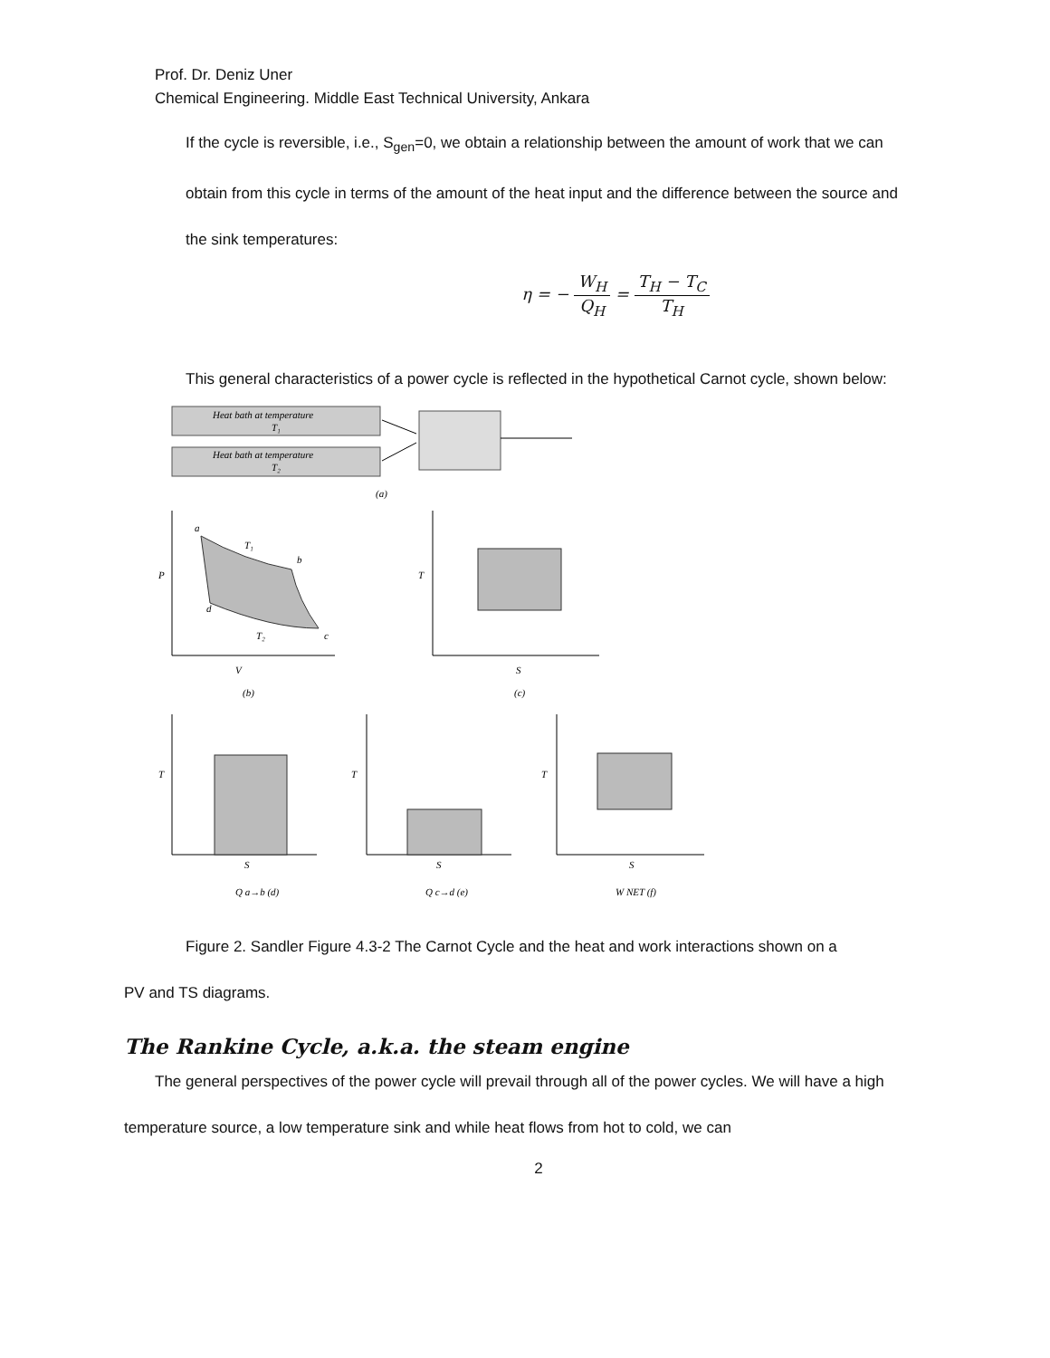Prof. Dr. Deniz Uner
Chemical Engineering. Middle East Technical University, Ankara
If the cycle is reversible, i.e., S<sub>gen</sub>=0, we obtain a relationship between the amount of work that we can obtain from this cycle in terms of the amount of the heat input and the difference between the source and the sink temperatures:
η = − W<sub>H</sub> Q<sub>H</sub> = T<sub>H</sub> − T<sub>C</sub> T<sub>H</sub>
This general characteristics of a power cycle is reflected in the hypothetical Carnot cycle, shown below:
Heat bath at temperature
T₁
Heat bath at temperature
T₂
(a)
P
V
(b)
a
b
d
c
T₁
T₂
T
S
(c)
T
S
Q a→b (d)
T
S
Q c→d (e)
T
S
W NET (f)
Figure 2. Sandler Figure 4.3-2 The Carnot Cycle and the heat and work interactions shown on a
PV and TS diagrams.
The Rankine Cycle, a.k.a. the steam engine
The general perspectives of the power cycle will prevail through all of the power cycles. We will have a high temperature source, a low temperature sink and while heat flows from hot to cold, we can
2